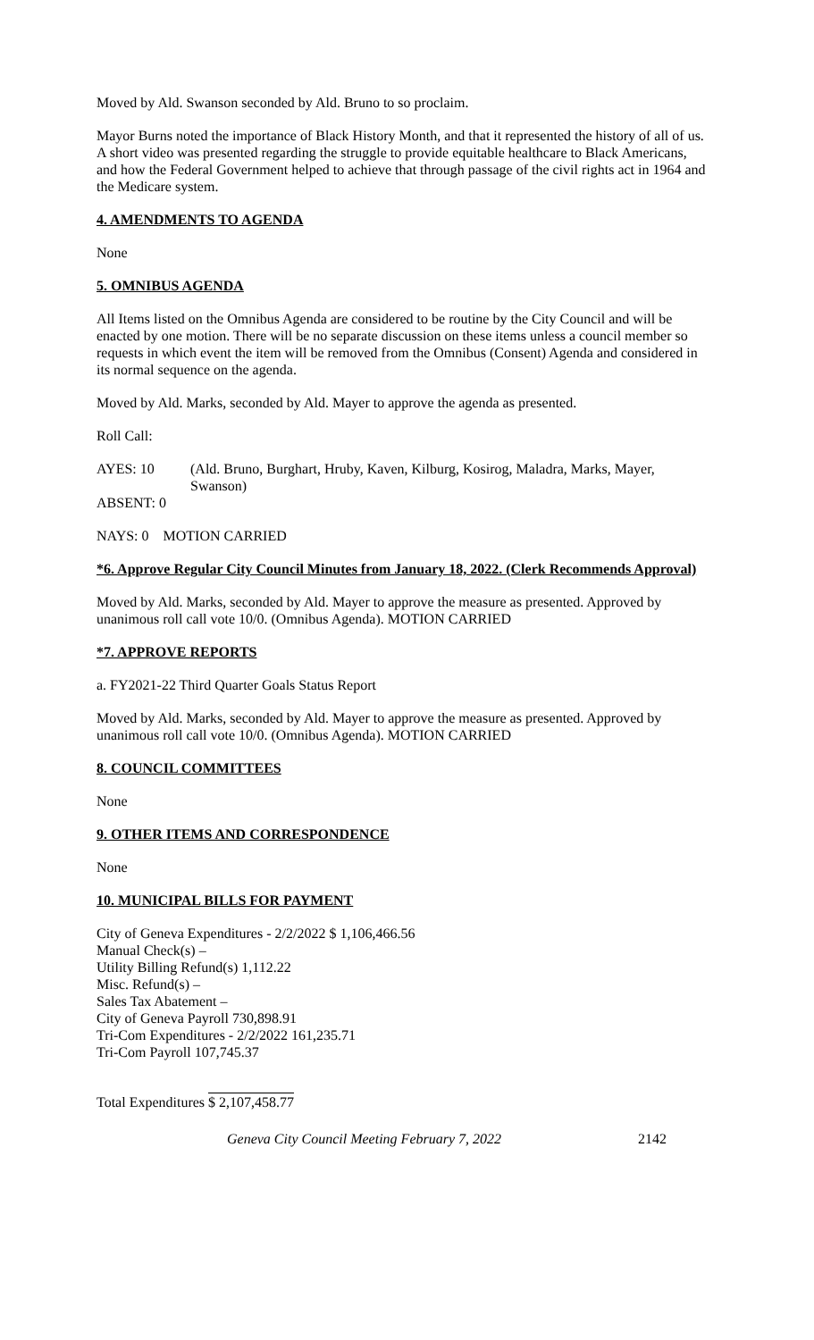Moved by Ald. Swanson seconded by Ald. Bruno to so proclaim.
Mayor Burns noted the importance of Black History Month, and that it represented the history of all of us. A short video was presented regarding the struggle to provide equitable healthcare to Black Americans, and how the Federal Government helped to achieve that through passage of the civil rights act in 1964 and the Medicare system.
4. AMENDMENTS TO AGENDA
None
5. OMNIBUS AGENDA
All Items listed on the Omnibus Agenda are considered to be routine by the City Council and will be enacted by one motion. There will be no separate discussion on these items unless a council member so requests in which event the item will be removed from the Omnibus (Consent) Agenda and considered in its normal sequence on the agenda.
Moved by Ald. Marks, seconded by Ald. Mayer to approve the agenda as presented.
Roll Call:
AYES: 10 (Ald. Bruno, Burghart, Hruby, Kaven, Kilburg, Kosirog, Maladra, Marks, Mayer, Swanson)
ABSENT: 0
NAYS: 0 MOTION CARRIED
*6. Approve Regular City Council Minutes from January 18, 2022. (Clerk Recommends Approval)
Moved by Ald. Marks, seconded by Ald. Mayer to approve the measure as presented. Approved by unanimous roll call vote 10/0. (Omnibus Agenda). MOTION CARRIED
*7. APPROVE REPORTS
a. FY2021-22 Third Quarter Goals Status Report
Moved by Ald. Marks, seconded by Ald. Mayer to approve the measure as presented. Approved by unanimous roll call vote 10/0. (Omnibus Agenda). MOTION CARRIED
8. COUNCIL COMMITTEES
None
9. OTHER ITEMS AND CORRESPONDENCE
None
10. MUNICIPAL BILLS FOR PAYMENT
City of Geneva Expenditures - 2/2/2022 $ 1,106,466.56
Manual Check(s) –
Utility Billing Refund(s) 1,112.22
Misc. Refund(s) –
Sales Tax Abatement –
City of Geneva Payroll 730,898.91
Tri-Com Expenditures - 2/2/2022 161,235.71
Tri-Com Payroll 107,745.37
Total Expenditures $ 2,107,458.77
Geneva City Council Meeting February 7, 2022 2142